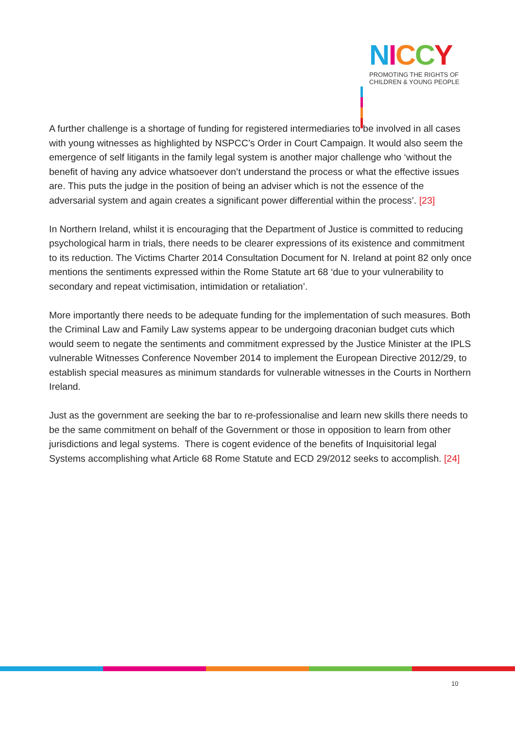NICCY
PROMOTING THE RIGHTS OF
CHILDREN & YOUNG PEOPLE
A further challenge is a shortage of funding for registered intermediaries to be involved in all cases with young witnesses as highlighted by NSPCC’s Order in Court Campaign. It would also seem the emergence of self litigants in the family legal system is another major challenge who ‘without the benefit of having any advice whatsoever don’t understand the process or what the effective issues are. This puts the judge in the position of being an adviser which is not the essence of the adversarial system and again creates a significant power differential within the process’. [23]
In Northern Ireland, whilst it is encouraging that the Department of Justice is committed to reducing psychological harm in trials, there needs to be clearer expressions of its existence and commitment to its reduction. The Victims Charter 2014 Consultation Document for N. Ireland at point 82 only once mentions the sentiments expressed within the Rome Statute art 68 ‘due to your vulnerability to secondary and repeat victimisation, intimidation or retaliation’.
More importantly there needs to be adequate funding for the implementation of such measures. Both the Criminal Law and Family Law systems appear to be undergoing draconian budget cuts which would seem to negate the sentiments and commitment expressed by the Justice Minister at the IPLS vulnerable Witnesses Conference November 2014 to implement the European Directive 2012/29, to establish special measures as minimum standards for vulnerable witnesses in the Courts in Northern Ireland.
Just as the government are seeking the bar to re-professionalise and learn new skills there needs to be the same commitment on behalf of the Government or those in opposition to learn from other jurisdictions and legal systems. There is cogent evidence of the benefits of Inquisitorial legal Systems accomplishing what Article 68 Rome Statute and ECD 29/2012 seeks to accomplish. [24]
10